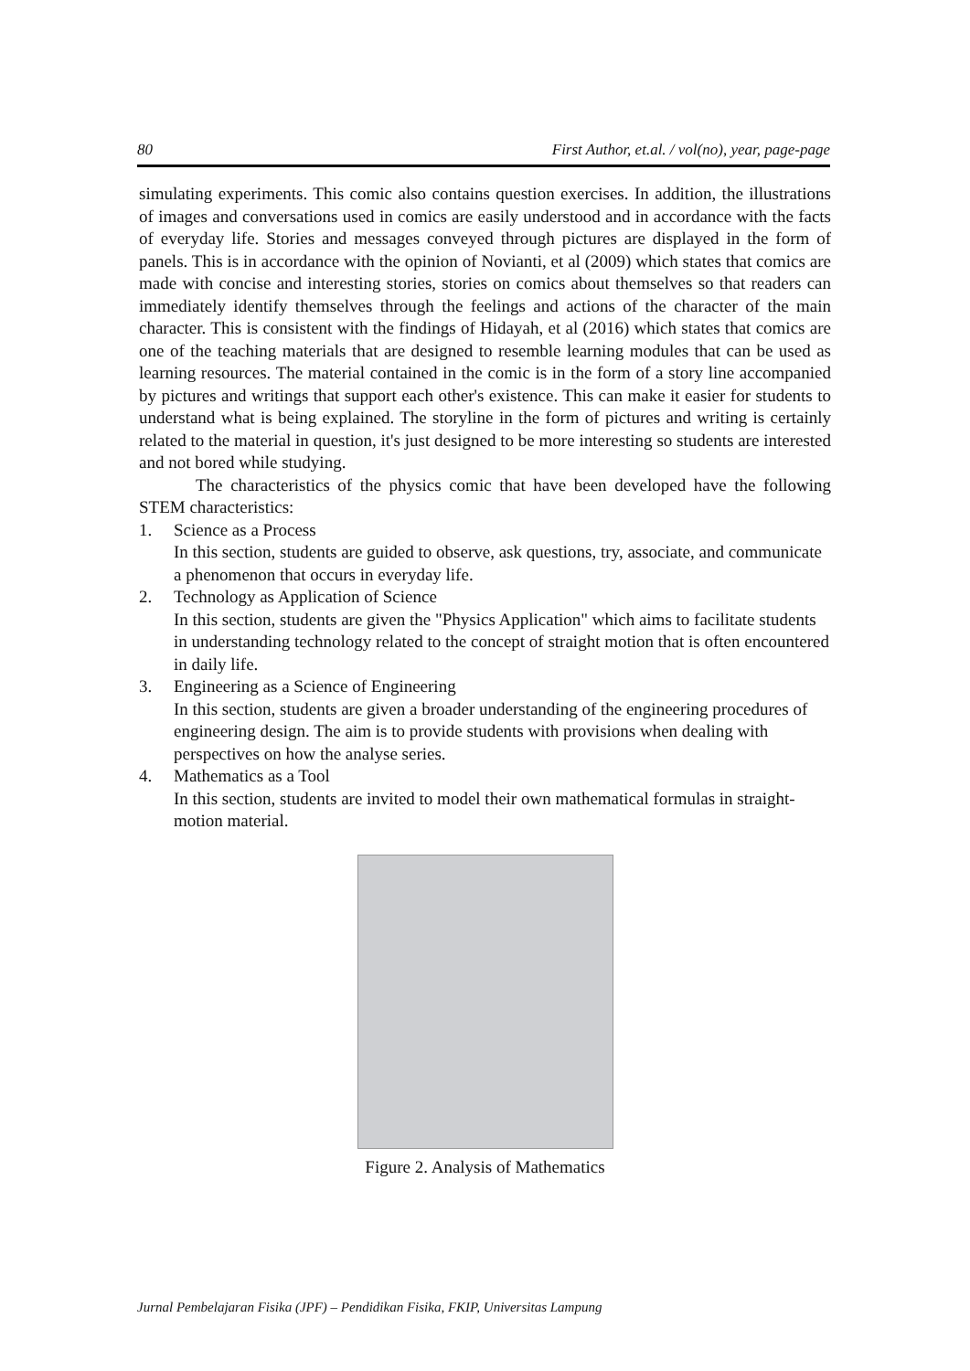80 First Author, et.al. / vol(no), year, page-page
simulating experiments. This comic also contains question exercises. In addition, the illustrations of images and conversations used in comics are easily understood and in accordance with the facts of everyday life. Stories and messages conveyed through pictures are displayed in the form of panels. This is in accordance with the opinion of Novianti, et al (2009) which states that comics are made with concise and interesting stories, stories on comics about themselves so that readers can immediately identify themselves through the feelings and actions of the character of the main character. This is consistent with the findings of Hidayah, et al (2016) which states that comics are one of the teaching materials that are designed to resemble learning modules that can be used as learning resources. The material contained in the comic is in the form of a story line accompanied by pictures and writings that support each other's existence. This can make it easier for students to understand what is being explained. The storyline in the form of pictures and writing is certainly related to the material in question, it's just designed to be more interesting so students are interested and not bored while studying.
The characteristics of the physics comic that have been developed have the following STEM characteristics:
1. Science as a Process
In this section, students are guided to observe, ask questions, try, associate, and communicate a phenomenon that occurs in everyday life.
2. Technology as Application of Science
In this section, students are given the "Physics Application" which aims to facilitate students in understanding technology related to the concept of straight motion that is often encountered in daily life.
3. Engineering as a Science of Engineering
In this section, students are given a broader understanding of the engineering procedures of engineering design. The aim is to provide students with provisions when dealing with perspectives on how the analyse series.
4. Mathematics as a Tool
In this section, students are invited to model their own mathematical formulas in straight-motion material.
Figure 2. Analysis of Mathematics
Jurnal Pembelajaran Fisika (JPF) – Pendidikan Fisika, FKIP, Universitas Lampung